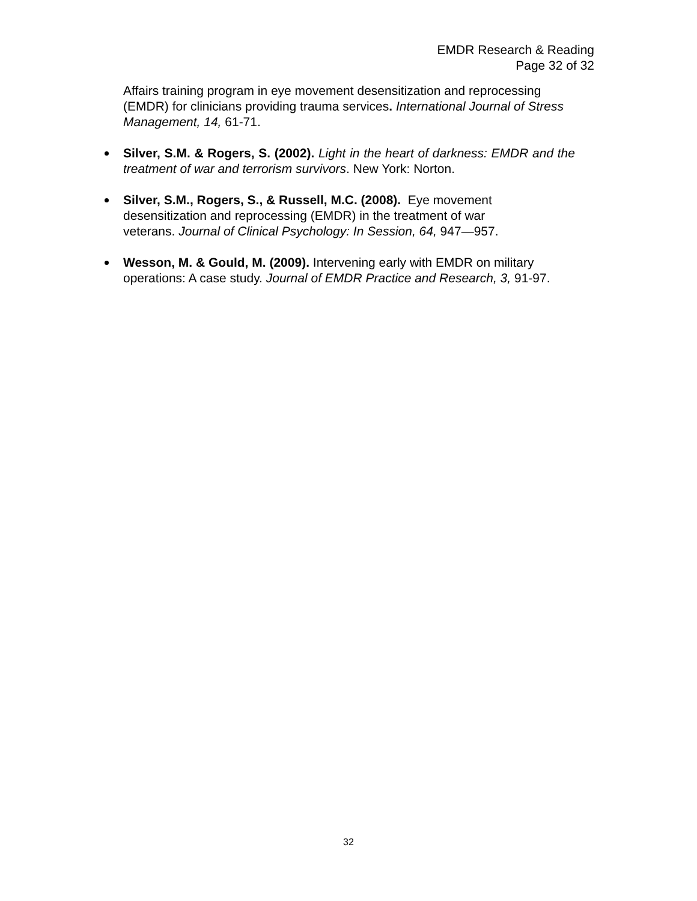EMDR Research & Reading
Page 32 of 32
Affairs training program in eye movement desensitization and reprocessing (EMDR) for clinicians providing trauma services. International Journal of Stress Management, 14, 61-71.
Silver, S.M. & Rogers, S. (2002). Light in the heart of darkness: EMDR and the treatment of war and terrorism survivors. New York: Norton.
Silver, S.M., Rogers, S., & Russell, M.C. (2008). Eye movement desensitization and reprocessing (EMDR) in the treatment of war veterans. Journal of Clinical Psychology: In Session, 64, 947—957.
Wesson, M. & Gould, M. (2009). Intervening early with EMDR on military operations: A case study. Journal of EMDR Practice and Research, 3, 91-97.
32